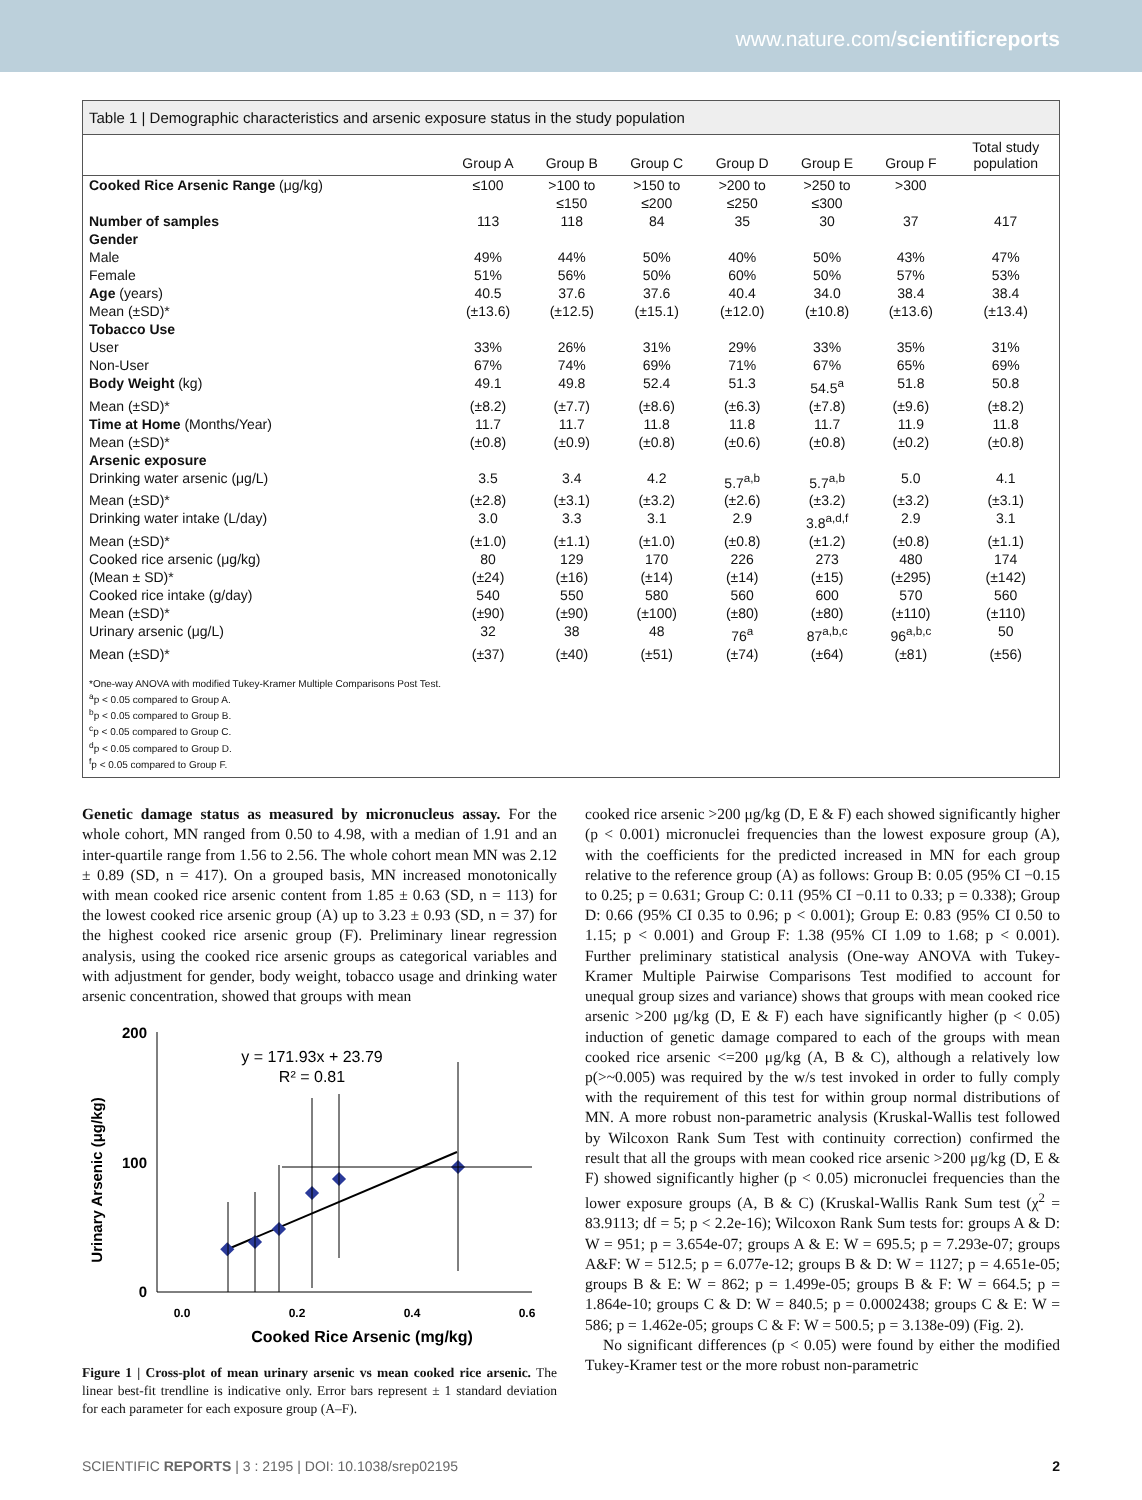www.nature.com/scientificreports
Table 1 | Demographic characteristics and arsenic exposure status in the study population
| | Group A | Group B | Group C | Group D | Group E | Group F | Total study population |
| --- | --- | --- | --- | --- | --- | --- | --- |
| Cooked Rice Arsenic Range (μg/kg) | ≤100 | >100 to ≤150 | >150 to ≤200 | >200 to ≤250 | >250 to ≤300 | >300 | |
| Number of samples | 113 | 118 | 84 | 35 | 30 | 37 | 417 |
| Gender | | | | | | | |
| Male | 49% | 44% | 50% | 40% | 50% | 43% | 47% |
| Female | 51% | 56% | 50% | 60% | 50% | 57% | 53% |
| Age (years) | 40.5 | 37.6 | 37.6 | 40.4 | 34.0 | 38.4 | 38.4 |
| Mean (±SD)* | (±13.6) | (±12.5) | (±15.1) | (±12.0) | (±10.8) | (±13.6) | (±13.4) |
| Tobacco Use | | | | | | | |
| User | 33% | 26% | 31% | 29% | 33% | 35% | 31% |
| Non-User | 67% | 74% | 69% | 71% | 67% | 65% | 69% |
| Body Weight (kg) | 49.1 | 49.8 | 52.4 | 51.3 | 54.5<sup>a</sup> | 51.8 | 50.8 |
| Mean (±SD)* | (±8.2) | (±7.7) | (±8.6) | (±6.3) | (±7.8) | (±9.6) | (±8.2) |
| Time at Home (Months/Year) | 11.7 | 11.7 | 11.8 | 11.8 | 11.7 | 11.9 | 11.8 |
| Mean (±SD)* | (±0.8) | (±0.9) | (±0.8) | (±0.6) | (±0.8) | (±0.2) | (±0.8) |
| Arsenic exposure | | | | | | | |
| Drinking water arsenic (μg/L) | 3.5 | 3.4 | 4.2 | 5.7<sup>a,b</sup> | 5.7<sup>a,b</sup> | 5.0 | 4.1 |
| Mean (±SD)* | (±2.8) | (±3.1) | (±3.2) | (±2.6) | (±3.2) | (±3.2) | (±3.1) |
| Drinking water intake (L/day) | 3.0 | 3.3 | 3.1 | 2.9 | 3.8<sup>a,d,f</sup> | 2.9 | 3.1 |
| Mean (±SD)* | (±1.0) | (±1.1) | (±1.0) | (±0.8) | (±1.2) | (±0.8) | (±1.1) |
| Cooked rice arsenic (μg/kg) | 80 | 129 | 170 | 226 | 273 | 480 | 174 |
| (Mean ± SD)* | (±24) | (±16) | (±14) | (±14) | (±15) | (±295) | (±142) |
| Cooked rice intake (g/day) | 540 | 550 | 580 | 560 | 600 | 570 | 560 |
| Mean (±SD)* | (±90) | (±90) | (±100) | (±80) | (±80) | (±110) | (±110) |
| Urinary arsenic (μg/L) | 32 | 38 | 48 | 76<sup>a</sup> | 87<sup>a,b,c</sup> | 96<sup>a,b,c</sup> | 50 |
| Mean (±SD)* | (±37) | (±40) | (±51) | (±74) | (±64) | (±81) | (±56) |
*One-way ANOVA with modified Tukey-Kramer Multiple Comparisons Post Test.
<sup>a</sup> p < 0.05 compared to Group A.
<sup>b</sup> p < 0.05 compared to Group B.
<sup>c</sup> p < 0.05 compared to Group C.
<sup>d</sup> p < 0.05 compared to Group D.
<sup>f</sup> p < 0.05 compared to Group F.
Genetic damage status as measured by micronucleus assay. For the whole cohort, MN ranged from 0.50 to 4.98, with a median of 1.91 and an inter-quartile range from 1.56 to 2.56. The whole cohort mean MN was 2.12 ± 0.89 (SD, n = 417). On a grouped basis, MN increased monotonically with mean cooked rice arsenic content from 1.85 ± 0.63 (SD, n = 113) for the lowest cooked rice arsenic group (A) up to 3.23 ± 0.93 (SD, n = 37) for the highest cooked rice arsenic group (F). Preliminary linear regression analysis, using the cooked rice arsenic groups as categorical variables and with adjustment for gender, body weight, tobacco usage and drinking water arsenic concentration, showed that groups with mean
Urinary Arsenic (μg/kg)
200
100
0
0.0
0.2
0.4
0.6
Cooked Rice Arsenic (mg/kg)
y = 171.93x + 23.79
R² = 0.81
Figure 1 | Cross-plot of mean urinary arsenic vs mean cooked rice arsenic. The linear best-fit trendline is indicative only. Error bars represent ± 1 standard deviation for each parameter for each exposure group (A–F).
cooked rice arsenic >200 μg/kg (D, E & F) each showed significantly higher (p < 0.001) micronuclei frequencies than the lowest exposure group (A), with the coefficients for the predicted increased in MN for each group relative to the reference group (A) as follows: Group B: 0.05 (95% CI −0.15 to 0.25; p = 0.631; Group C: 0.11 (95% CI −0.11 to 0.33; p = 0.338); Group D: 0.66 (95% CI 0.35 to 0.96; p < 0.001); Group E: 0.83 (95% CI 0.50 to 1.15; p < 0.001) and Group F: 1.38 (95% CI 1.09 to 1.68; p < 0.001). Further preliminary statistical analysis (One-way ANOVA with Tukey-Kramer Multiple Pairwise Comparisons Test modified to account for unequal group sizes and variance) shows that groups with mean cooked rice arsenic >200 μg/kg (D, E & F) each have significantly higher (p < 0.05) induction of genetic damage compared to each of the groups with mean cooked rice arsenic <=200 μg/kg (A, B & C), although a relatively low p(>~0.005) was required by the w/s test invoked in order to fully comply with the requirement of this test for within group normal distributions of MN. A more robust non-parametric analysis (Kruskal-Wallis test followed by Wilcoxon Rank Sum Test with continuity correction) confirmed the result that all the groups with mean cooked rice arsenic >200 μg/kg (D, E & F) showed significantly higher (p < 0.05) micronuclei frequencies than the lower exposure groups (A, B & C) (Kruskal-Wallis Rank Sum test (χ<sup>2</sup> = 83.9113; df = 5; p < 2.2e-16); Wilcoxon Rank Sum tests for: groups A & D: W = 951; p = 3.654e-07; groups A & E: W = 695.5; p = 7.293e-07; groups A&F: W = 512.5; p = 6.077e-12; groups B & D: W = 1127; p = 4.651e-05; groups B & E: W = 862; p = 1.499e-05; groups B & F: W = 664.5; p = 1.864e-10; groups C & D: W = 840.5; p = 0.0002438; groups C & E: W = 586; p = 1.462e-05; groups C & F: W = 500.5; p = 3.138e-09) (Fig. 2).
No significant differences (p < 0.05) were found by either the modified Tukey-Kramer test or the more robust non-parametric
SCIENTIFIC REPORTS | 3 : 2195 | DOI: 10.1038/srep02195 2